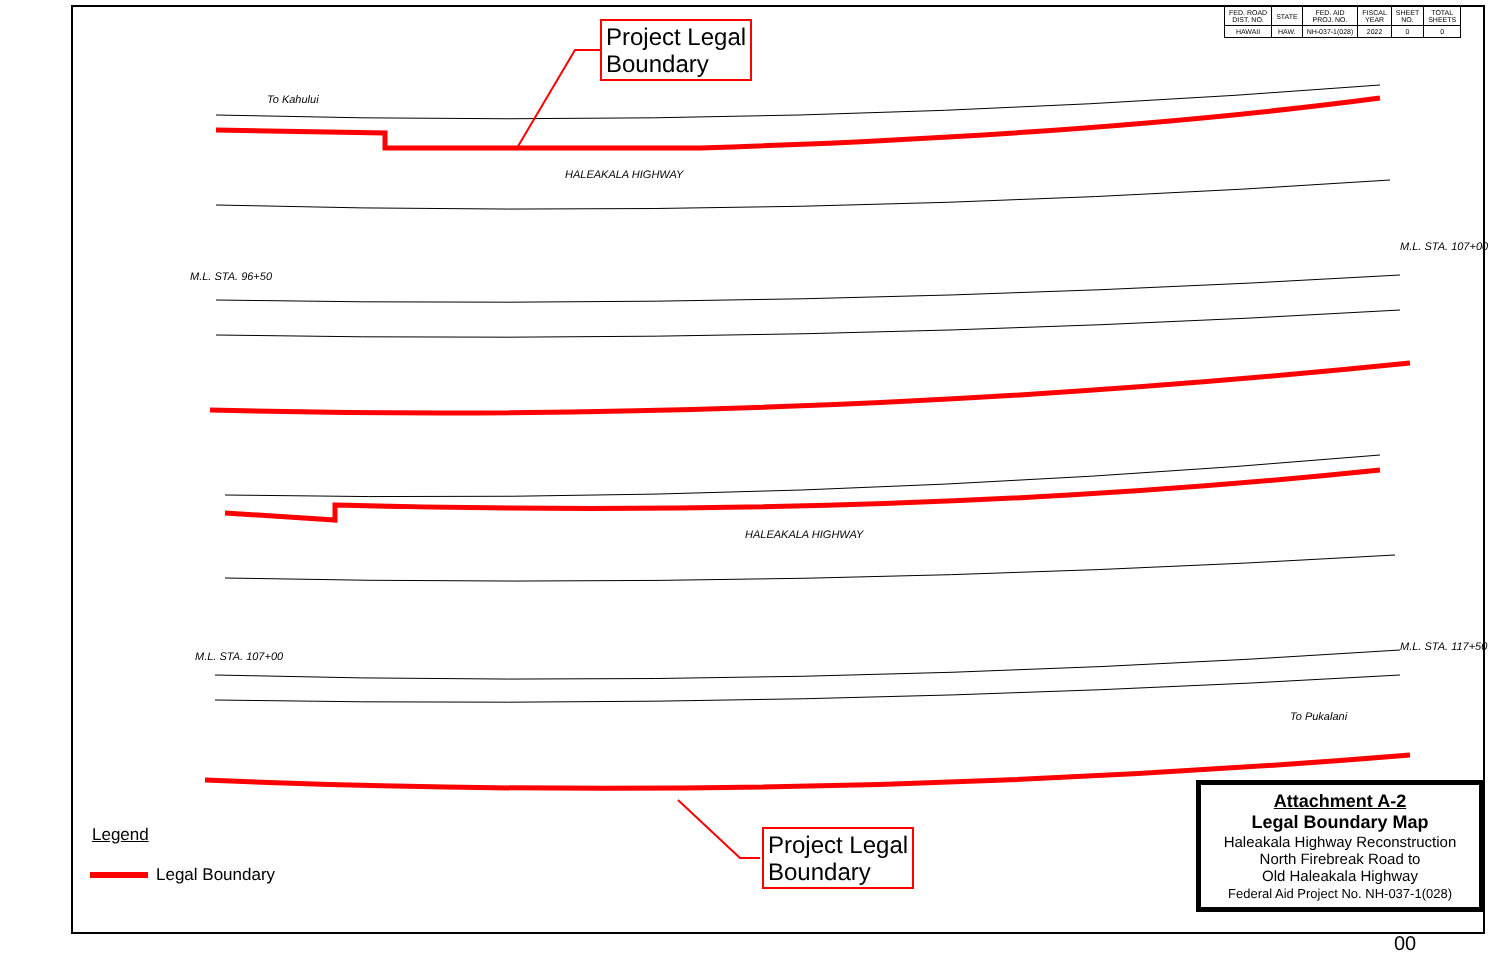| FED. ROAD DIST. NO. | STATE | FED. AID PROJ. NO. | FISCAL YEAR | SHEET NO. | TOTAL SHEETS |
| --- | --- | --- | --- | --- | --- |
| HAWAII | HAW. | NH-037-1(028) | 2022 | 0 | 0 |
To Kahului
HALEAKALA HIGHWAY
HALEAKALA HIGHWAY
To Pukalani
M.L. STA. 96+50
M.L. STA. 107+00
M.L. STA. 107+00
M.L. STA. 117+50
Project Legal
Boundary
Project Legal
Boundary
Legend
Legal Boundary
Attachment A-2
Legal Boundary Map
Haleakala Highway Reconstruction
North Firebreak Road to
Old Haleakala Highway
Federal Aid Project No. NH-037-1(028)
00